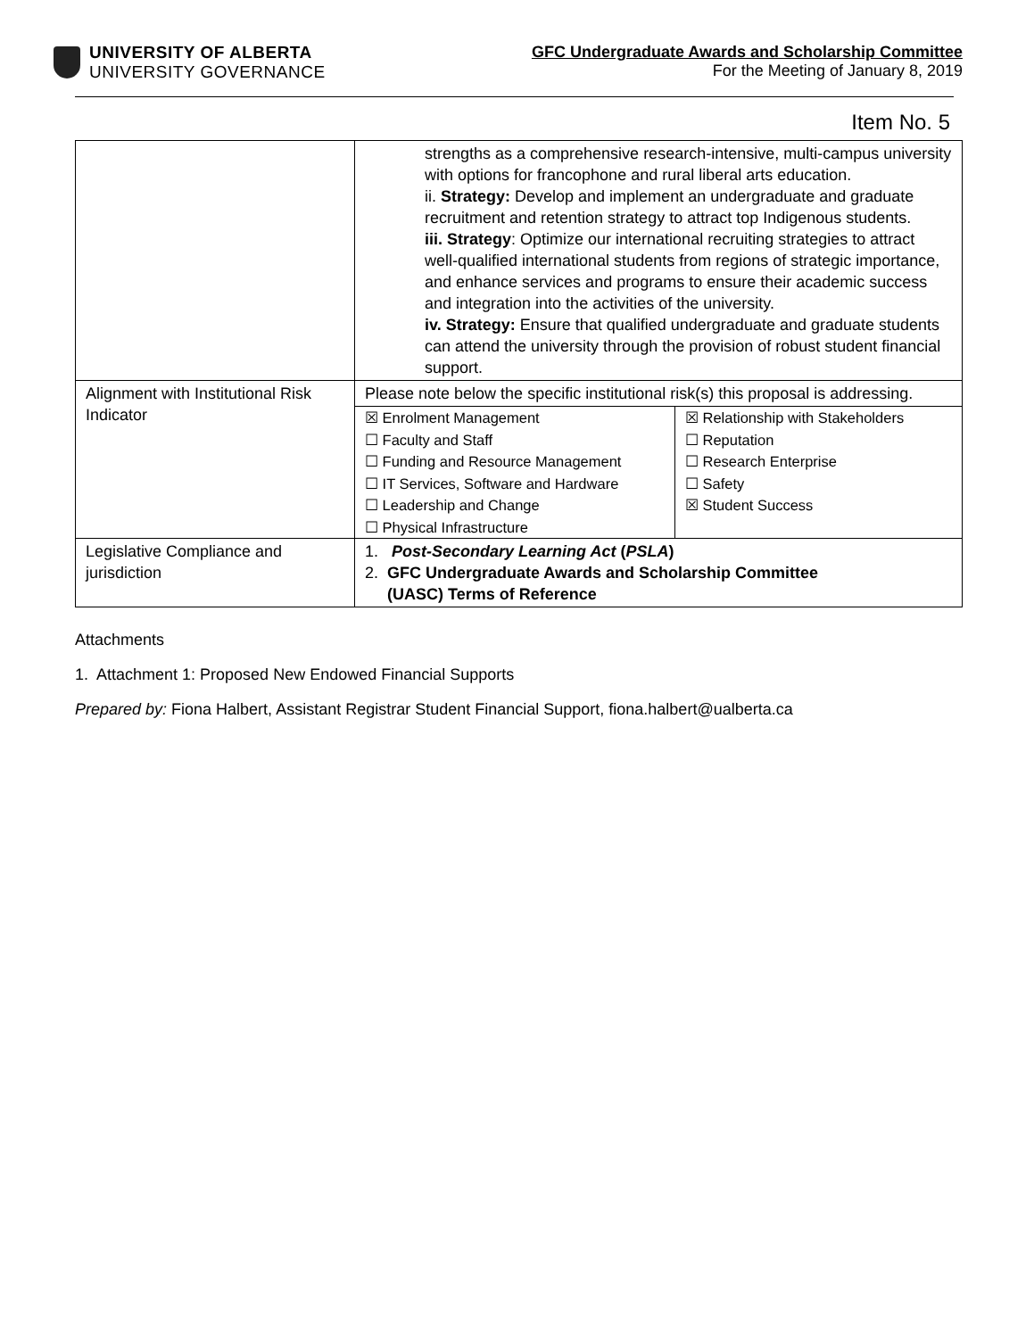UNIVERSITY OF ALBERTA
UNIVERSITY GOVERNANCE
GFC Undergraduate Awards and Scholarship Committee
For the Meeting of January 8, 2019
Item No. 5
| | strengths as a comprehensive research-intensive, multi-campus university with options for francophone and rural liberal arts education. ii. Strategy: Develop and implement an undergraduate and graduate recruitment and retention strategy to attract top Indigenous students. iii. Strategy : Optimize our international recruiting strategies to attract well-qualified international students from regions of strategic importance, and enhance services and programs to ensure their academic success and integration into the activities of the university. iv. Strategy: Ensure that qualified undergraduate and graduate students can attend the university through the provision of robust student financial support. | |
| Alignment with Institutional Risk Indicator | Please note below the specific institutional risk(s) this proposal is addressing. | |
| | ☒ Enrolment Management ☐ Faculty and Staff ☐ Funding and Resource Management ☐ IT Services, Software and Hardware ☐ Leadership and Change ☐ Physical Infrastructure | ☒ Relationship with Stakeholders ☐ Reputation ☐ Research Enterprise ☐ Safety ☒ Student Success |
| Legislative Compliance and jurisdiction | 1. Post-Secondary Learning Act ( PSLA ) 2. GFC Undergraduate Awards and Scholarship Committee (UASC) Terms of Reference | |
Attachments
1. Attachment 1: Proposed New Endowed Financial Supports
Prepared by: Fiona Halbert, Assistant Registrar Student Financial Support, fiona.halbert@ualberta.ca